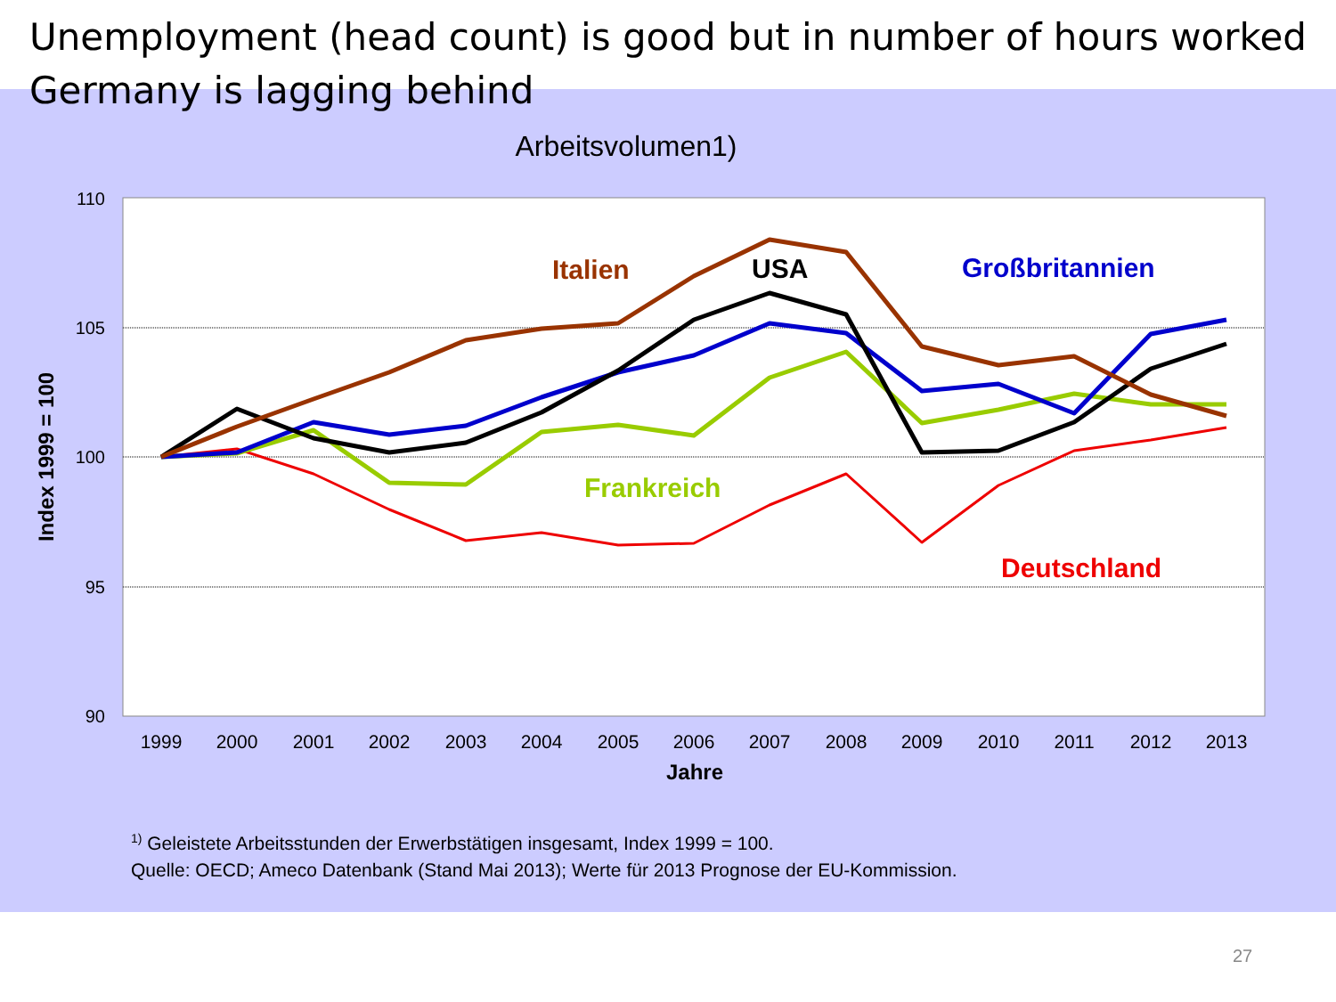Unemployment (head count) is good but in number of hours worked Germany is lagging behind
Arbeitsvolumen1)
110
105
100
95
90
1999
2000
2001
2002
2003
2004
2005
2006
2007
2008
2009
2010
2011
2012
2013
Jahre
Index 1999 = 100
Italien
USA
Großbritannien
Frankreich
Deutschland
<sup>1)</sup> Geleistete Arbeitsstunden der Erwerbstätigen insgesamt, Index 1999 = 100.
Quelle: OECD; Ameco Datenbank (Stand Mai 2013); Werte für 2013 Prognose der EU-Kommission.
27